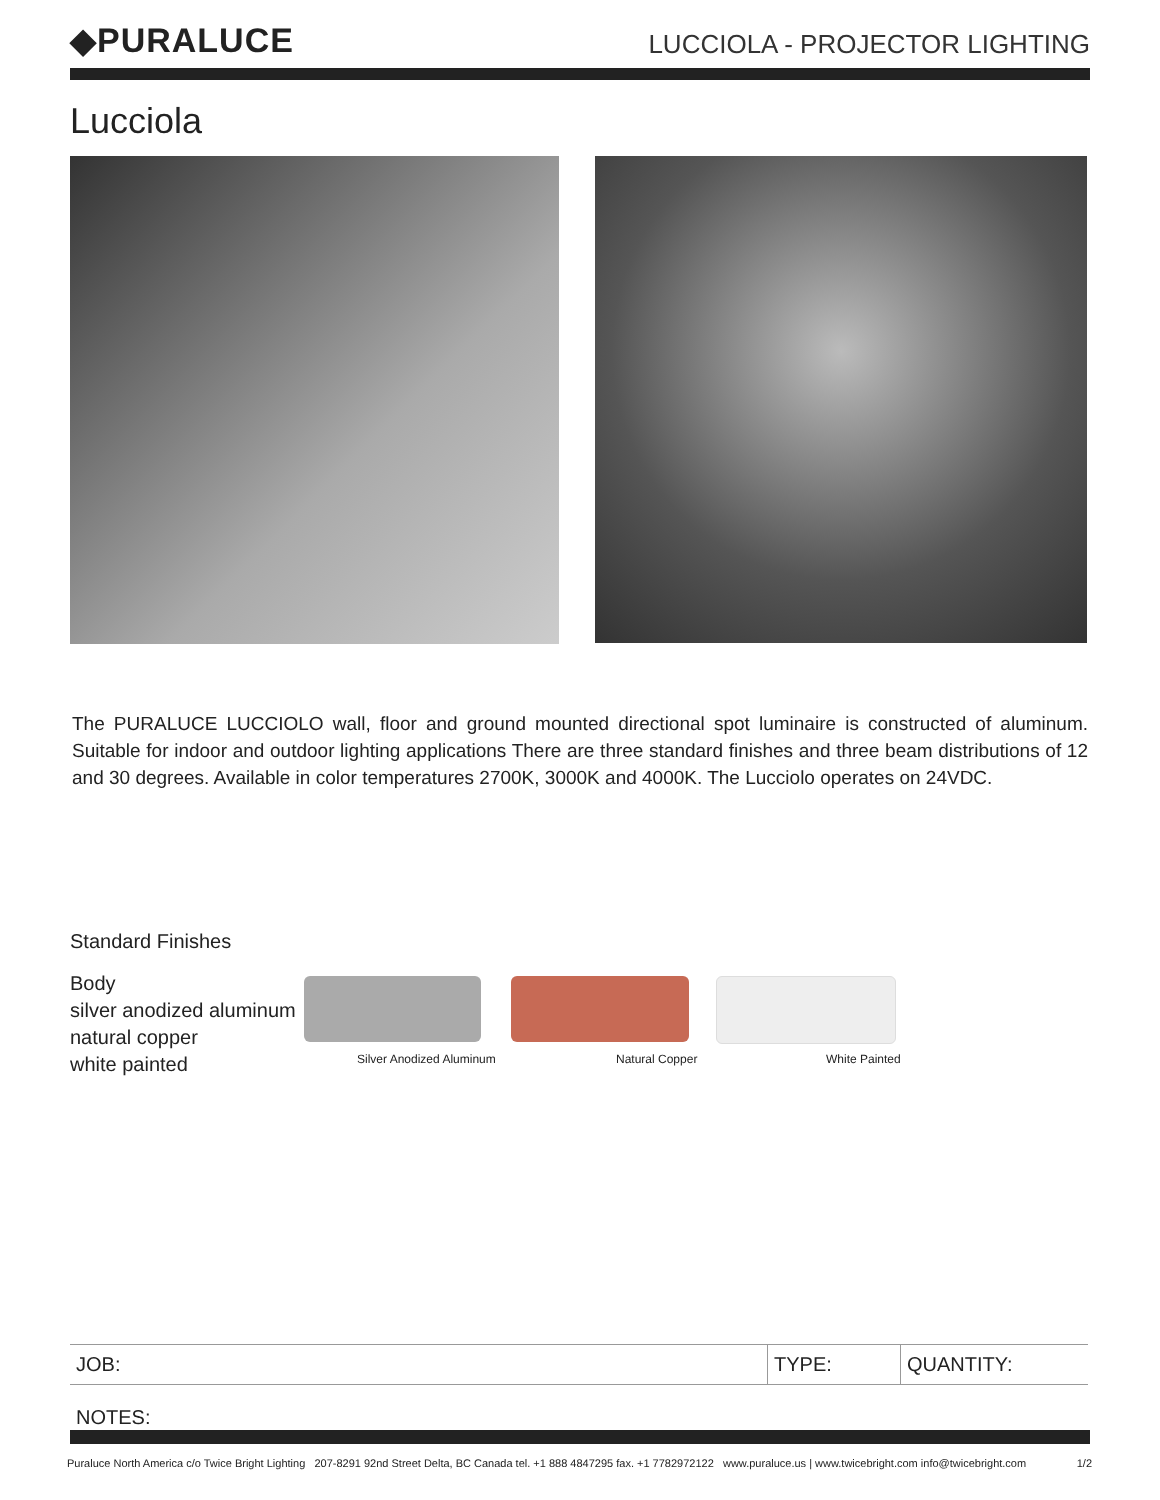◆PURALUCE
LUCCIOLA - PROJECTOR LIGHTING
Lucciola
The PURALUCE LUCCIOLO wall, floor and ground mounted directional spot luminaire is constructed of aluminum. Suitable for indoor and outdoor lighting applications There are three standard finishes and three beam distributions of 12 and 30 degrees. Available in color temperatures 2700K, 3000K and 4000K. The Lucciolo operates on 24VDC.
Standard Finishes
Body
silver anodized aluminum
natural copper
white painted
Silver Anodized Aluminum Natural Copper White Painted
| JOB: | TYPE: | QUANTITY: |
NOTES:
Puraluce North America c/o Twice Bright Lighting 207-8291 92nd Street Delta, BC Canada tel. +1 888 4847295 fax. +1 7782972122 www.puraluce.us | www.twicebright.com info@twicebright.com 1/2